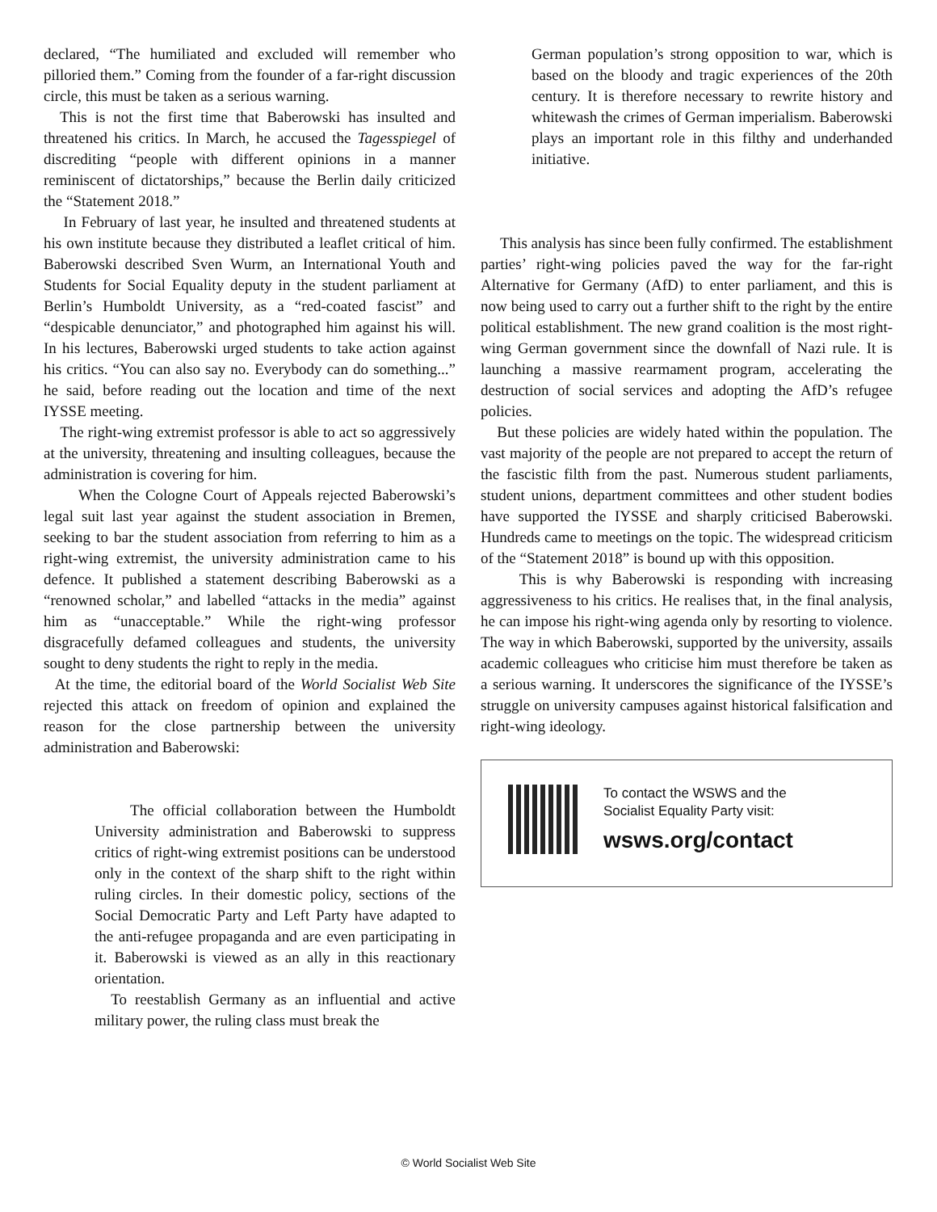declared, “The humiliated and excluded will remember who pilloried them.” Coming from the founder of a far-right discussion circle, this must be taken as a serious warning.
This is not the first time that Baberowski has insulted and threatened his critics. In March, he accused the Tagesspiegel of discrediting “people with different opinions in a manner reminiscent of dictatorships,” because the Berlin daily criticized the “Statement 2018.”
In February of last year, he insulted and threatened students at his own institute because they distributed a leaflet critical of him. Baberowski described Sven Wurm, an International Youth and Students for Social Equality deputy in the student parliament at Berlin’s Humboldt University, as a “red-coated fascist” and “despicable denunciator,” and photographed him against his will. In his lectures, Baberowski urged students to take action against his critics. “You can also say no. Everybody can do something...” he said, before reading out the location and time of the next IYSSE meeting.
The right-wing extremist professor is able to act so aggressively at the university, threatening and insulting colleagues, because the administration is covering for him.
When the Cologne Court of Appeals rejected Baberowski’s legal suit last year against the student association in Bremen, seeking to bar the student association from referring to him as a right-wing extremist, the university administration came to his defence. It published a statement describing Baberowski as a “renowned scholar,” and labelled “attacks in the media” against him as “unacceptable.” While the right-wing professor disgracefully defamed colleagues and students, the university sought to deny students the right to reply in the media.
At the time, the editorial board of the World Socialist Web Site rejected this attack on freedom of opinion and explained the reason for the close partnership between the university administration and Baberowski:
The official collaboration between the Humboldt University administration and Baberowski to suppress critics of right-wing extremist positions can be understood only in the context of the sharp shift to the right within ruling circles. In their domestic policy, sections of the Social Democratic Party and Left Party have adapted to the anti-refugee propaganda and are even participating in it. Baberowski is viewed as an ally in this reactionary orientation.
To reestablish Germany as an influential and active military power, the ruling class must break the
German population’s strong opposition to war, which is based on the bloody and tragic experiences of the 20th century. It is therefore necessary to rewrite history and whitewash the crimes of German imperialism. Baberowski plays an important role in this filthy and underhanded initiative.
This analysis has since been fully confirmed. The establishment parties’ right-wing policies paved the way for the far-right Alternative for Germany (AfD) to enter parliament, and this is now being used to carry out a further shift to the right by the entire political establishment. The new grand coalition is the most right-wing German government since the downfall of Nazi rule. It is launching a massive rearmament program, accelerating the destruction of social services and adopting the AfD’s refugee policies.
But these policies are widely hated within the population. The vast majority of the people are not prepared to accept the return of the fascistic filth from the past. Numerous student parliaments, student unions, department committees and other student bodies have supported the IYSSE and sharply criticised Baberowski. Hundreds came to meetings on the topic. The widespread criticism of the “Statement 2018” is bound up with this opposition.
This is why Baberowski is responding with increasing aggressiveness to his critics. He realises that, in the final analysis, he can impose his right-wing agenda only by resorting to violence. The way in which Baberowski, supported by the university, assails academic colleagues who criticise him must therefore be taken as a serious warning. It underscores the significance of the IYSSE’s struggle on university campuses against historical falsification and right-wing ideology.
To contact the WSWS and the
Socialist Equality Party visit:
wsws.org/contact
© World Socialist Web Site